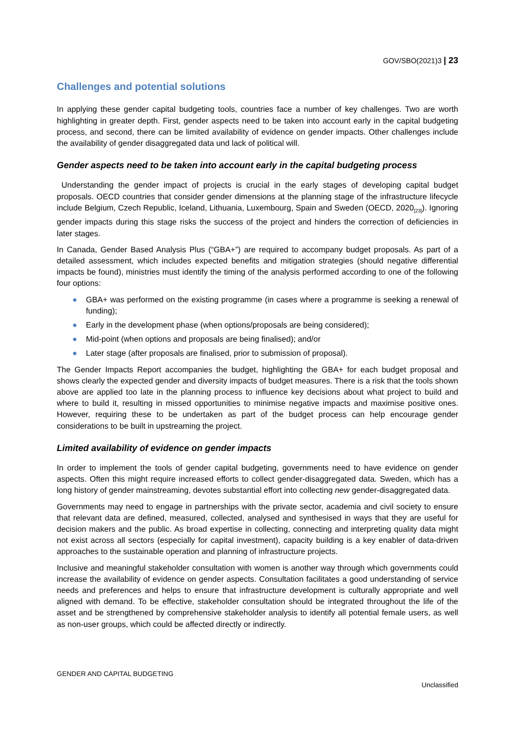GOV/SBO(2021)3 | 23
Challenges and potential solutions
In applying these gender capital budgeting tools, countries face a number of key challenges. Two are worth highlighting in greater depth. First, gender aspects need to be taken into account early in the capital budgeting process, and second, there can be limited availability of evidence on gender impacts. Other challenges include the availability of gender disaggregated data und lack of political will.
Gender aspects need to be taken into account early in the capital budgeting process
Understanding the gender impact of projects is crucial in the early stages of developing capital budget proposals. OECD countries that consider gender dimensions at the planning stage of the infrastructure lifecycle include Belgium, Czech Republic, Iceland, Lithuania, Luxembourg, Spain and Sweden (OECD, 2020<sub>[23]</sub>). Ignoring gender impacts during this stage risks the success of the project and hinders the correction of deficiencies in later stages.
In Canada, Gender Based Analysis Plus (“GBA+”) are required to accompany budget proposals. As part of a detailed assessment, which includes expected benefits and mitigation strategies (should negative differential impacts be found), ministries must identify the timing of the analysis performed according to one of the following four options:
● GBA+ was performed on the existing programme (in cases where a programme is seeking a renewal of funding);
● Early in the development phase (when options/proposals are being considered);
● Mid-point (when options and proposals are being finalised); and/or
● Later stage (after proposals are finalised, prior to submission of proposal).
The Gender Impacts Report accompanies the budget, highlighting the GBA+ for each budget proposal and shows clearly the expected gender and diversity impacts of budget measures. There is a risk that the tools shown above are applied too late in the planning process to influence key decisions about what project to build and where to build it, resulting in missed opportunities to minimise negative impacts and maximise positive ones. However, requiring these to be undertaken as part of the budget process can help encourage gender considerations to be built in upstreaming the project.
Limited availability of evidence on gender impacts
In order to implement the tools of gender capital budgeting, governments need to have evidence on gender aspects. Often this might require increased efforts to collect gender-disaggregated data. Sweden, which has a long history of gender mainstreaming, devotes substantial effort into collecting new gender-disaggregated data.
Governments may need to engage in partnerships with the private sector, academia and civil society to ensure that relevant data are defined, measured, collected, analysed and synthesised in ways that they are useful for decision makers and the public. As broad expertise in collecting, connecting and interpreting quality data might not exist across all sectors (especially for capital investment), capacity building is a key enabler of data-driven approaches to the sustainable operation and planning of infrastructure projects.
Inclusive and meaningful stakeholder consultation with women is another way through which governments could increase the availability of evidence on gender aspects. Consultation facilitates a good understanding of service needs and preferences and helps to ensure that infrastructure development is culturally appropriate and well aligned with demand. To be effective, stakeholder consultation should be integrated throughout the life of the asset and be strengthened by comprehensive stakeholder analysis to identify all potential female users, as well as non-user groups, which could be affected directly or indirectly.
GENDER AND CAPITAL BUDGETING
Unclassified